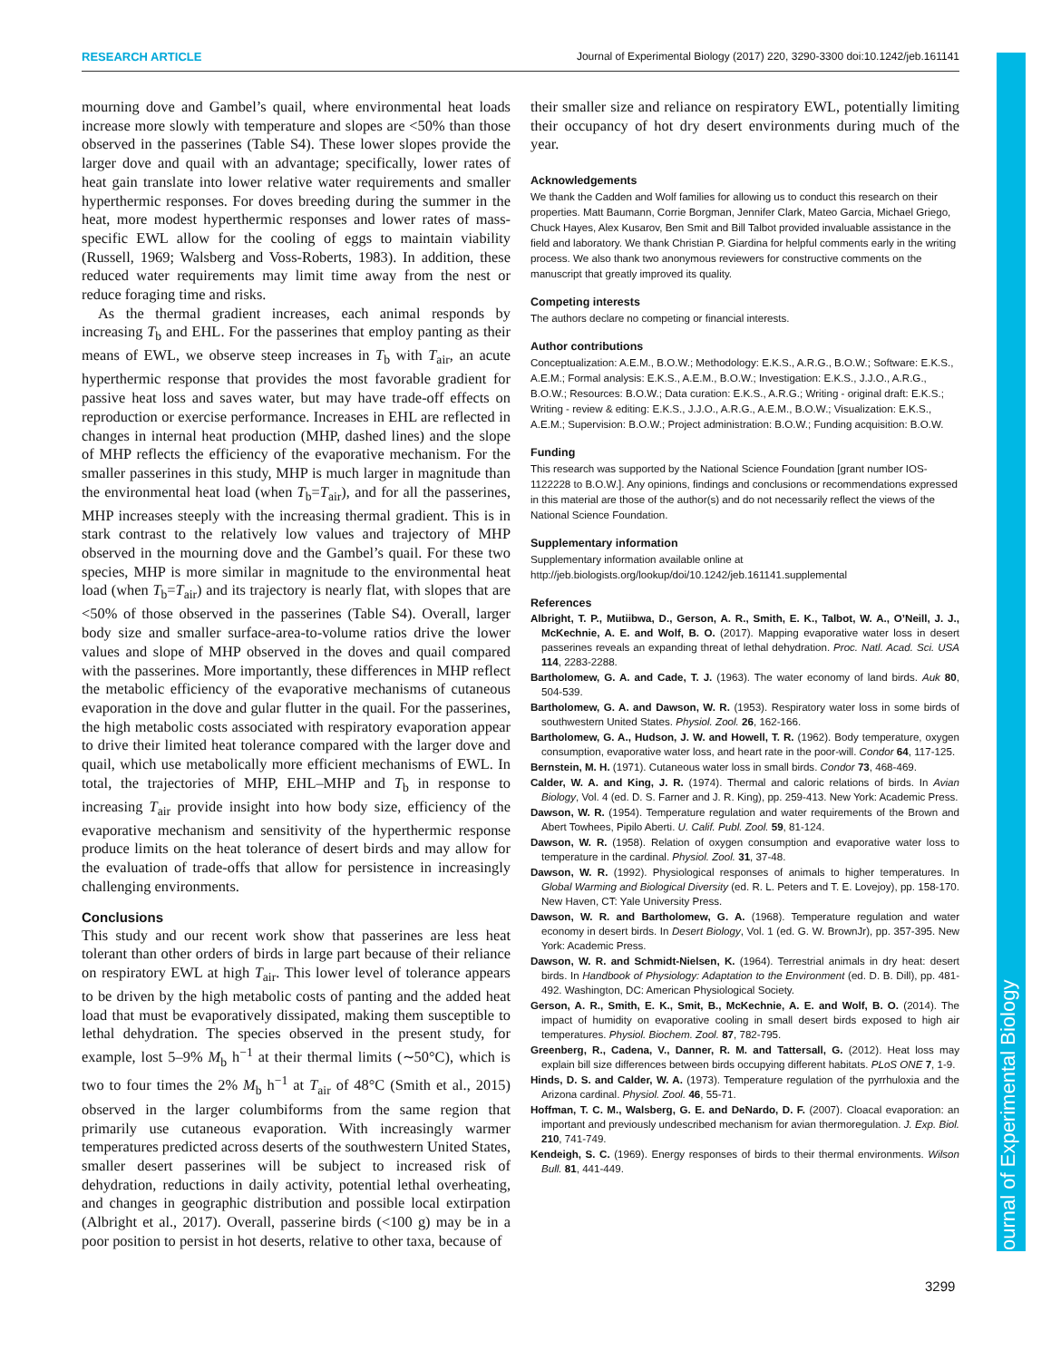Journal of Experimental Biology
RESEARCH ARTICLE Journal of Experimental Biology (2017) 220, 3290-3300 doi:10.1242/jeb.161141
mourning dove and Gambel’s quail, where environmental heat loads increase more slowly with temperature and slopes are <50% than those observed in the passerines (Table S4). These lower slopes provide the larger dove and quail with an advantage; specifically, lower rates of heat gain translate into lower relative water requirements and smaller hyperthermic responses. For doves breeding during the summer in the heat, more modest hyperthermic responses and lower rates of mass-specific EWL allow for the cooling of eggs to maintain viability (Russell, 1969; Walsberg and Voss-Roberts, 1983). In addition, these reduced water requirements may limit time away from the nest or reduce foraging time and risks.
As the thermal gradient increases, each animal responds by increasing T<sub>b</sub> and EHL. For the passerines that employ panting as their means of EWL, we observe steep increases in T<sub>b</sub> with T<sub>air</sub>, an acute hyperthermic response that provides the most favorable gradient for passive heat loss and saves water, but may have trade-off effects on reproduction or exercise performance. Increases in EHL are reflected in changes in internal heat production (MHP, dashed lines) and the slope of MHP reflects the efficiency of the evaporative mechanism. For the smaller passerines in this study, MHP is much larger in magnitude than the environmental heat load (when T<sub>b</sub>=T<sub>air</sub>), and for all the passerines, MHP increases steeply with the increasing thermal gradient. This is in stark contrast to the relatively low values and trajectory of MHP observed in the mourning dove and the Gambel’s quail. For these two species, MHP is more similar in magnitude to the environmental heat load (when T<sub>b</sub>=T<sub>air</sub>) and its trajectory is nearly flat, with slopes that are <50% of those observed in the passerines (Table S4). Overall, larger body size and smaller surface-area-to-volume ratios drive the lower values and slope of MHP observed in the doves and quail compared with the passerines. More importantly, these differences in MHP reflect the metabolic efficiency of the evaporative mechanisms of cutaneous evaporation in the dove and gular flutter in the quail. For the passerines, the high metabolic costs associated with respiratory evaporation appear to drive their limited heat tolerance compared with the larger dove and quail, which use metabolically more efficient mechanisms of EWL. In total, the trajectories of MHP, EHL–MHP and T<sub>b</sub> in response to increasing T<sub>air</sub> provide insight into how body size, efficiency of the evaporative mechanism and sensitivity of the hyperthermic response produce limits on the heat tolerance of desert birds and may allow for the evaluation of trade-offs that allow for persistence in increasingly challenging environments.
Conclusions
This study and our recent work show that passerines are less heat tolerant than other orders of birds in large part because of their reliance on respiratory EWL at high T<sub>air</sub>. This lower level of tolerance appears to be driven by the high metabolic costs of panting and the added heat load that must be evaporatively dissipated, making them susceptible to lethal dehydration. The species observed in the present study, for example, lost 5–9% M<sub>b</sub> h<sup>−1</sup> at their thermal limits (∼50°C), which is two to four times the 2% M<sub>b</sub> h<sup>−1</sup> at T<sub>air</sub> of 48°C (Smith et al., 2015) observed in the larger columbiforms from the same region that primarily use cutaneous evaporation. With increasingly warmer temperatures predicted across deserts of the southwestern United States, smaller desert passerines will be subject to increased risk of dehydration, reductions in daily activity, potential lethal overheating, and changes in geographic distribution and possible local extirpation (Albright et al., 2017). Overall, passerine birds (<100 g) may be in a poor position to persist in hot deserts, relative to other taxa, because of
their smaller size and reliance on respiratory EWL, potentially limiting their occupancy of hot dry desert environments during much of the year.
Acknowledgements
We thank the Cadden and Wolf families for allowing us to conduct this research on their properties. Matt Baumann, Corrie Borgman, Jennifer Clark, Mateo Garcia, Michael Griego, Chuck Hayes, Alex Kusarov, Ben Smit and Bill Talbot provided invaluable assistance in the field and laboratory. We thank Christian P. Giardina for helpful comments early in the writing process. We also thank two anonymous reviewers for constructive comments on the manuscript that greatly improved its quality.
Competing interests
The authors declare no competing or financial interests.
Author contributions
Conceptualization: A.E.M., B.O.W.; Methodology: E.K.S., A.R.G., B.O.W.; Software: E.K.S., A.E.M.; Formal analysis: E.K.S., A.E.M., B.O.W.; Investigation: E.K.S., J.J.O., A.R.G., B.O.W.; Resources: B.O.W.; Data curation: E.K.S., A.R.G.; Writing - original draft: E.K.S.; Writing - review & editing: E.K.S., J.J.O., A.R.G., A.E.M., B.O.W.; Visualization: E.K.S., A.E.M.; Supervision: B.O.W.; Project administration: B.O.W.; Funding acquisition: B.O.W.
Funding
This research was supported by the National Science Foundation [grant number IOS-1122228 to B.O.W.]. Any opinions, findings and conclusions or recommendations expressed in this material are those of the author(s) and do not necessarily reflect the views of the National Science Foundation.
Supplementary information
Supplementary information available online at
http://jeb.biologists.org/lookup/doi/10.1242/jeb.161141.supplemental
References
Albright, T. P., Mutiibwa, D., Gerson, A. R., Smith, E. K., Talbot, W. A., O’Neill, J. J., McKechnie, A. E. and Wolf, B. O. (2017). Mapping evaporative water loss in desert passerines reveals an expanding threat of lethal dehydration. Proc. Natl. Acad. Sci. USA 114, 2283-2288.
Bartholomew, G. A. and Cade, T. J. (1963). The water economy of land birds. Auk 80, 504-539.
Bartholomew, G. A. and Dawson, W. R. (1953). Respiratory water loss in some birds of southwestern United States. Physiol. Zool. 26, 162-166.
Bartholomew, G. A., Hudson, J. W. and Howell, T. R. (1962). Body temperature, oxygen consumption, evaporative water loss, and heart rate in the poor-will. Condor 64, 117-125.
Bernstein, M. H. (1971). Cutaneous water loss in small birds. Condor 73, 468-469.
Calder, W. A. and King, J. R. (1974). Thermal and caloric relations of birds. In Avian Biology, Vol. 4 (ed. D. S. Farner and J. R. King), pp. 259-413. New York: Academic Press.
Dawson, W. R. (1954). Temperature regulation and water requirements of the Brown and Abert Towhees, Pipilo Aberti. U. Calif. Publ. Zool. 59, 81-124.
Dawson, W. R. (1958). Relation of oxygen consumption and evaporative water loss to temperature in the cardinal. Physiol. Zool. 31, 37-48.
Dawson, W. R. (1992). Physiological responses of animals to higher temperatures. In Global Warming and Biological Diversity (ed. R. L. Peters and T. E. Lovejoy), pp. 158-170. New Haven, CT: Yale University Press.
Dawson, W. R. and Bartholomew, G. A. (1968). Temperature regulation and water economy in desert birds. In Desert Biology, Vol. 1 (ed. G. W. BrownJr), pp. 357-395. New York: Academic Press.
Dawson, W. R. and Schmidt-Nielsen, K. (1964). Terrestrial animals in dry heat: desert birds. In Handbook of Physiology: Adaptation to the Environment (ed. D. B. Dill), pp. 481-492. Washington, DC: American Physiological Society.
Gerson, A. R., Smith, E. K., Smit, B., McKechnie, A. E. and Wolf, B. O. (2014). The impact of humidity on evaporative cooling in small desert birds exposed to high air temperatures. Physiol. Biochem. Zool. 87, 782-795.
Greenberg, R., Cadena, V., Danner, R. M. and Tattersall, G. (2012). Heat loss may explain bill size differences between birds occupying different habitats. PLoS ONE 7, 1-9.
Hinds, D. S. and Calder, W. A. (1973). Temperature regulation of the pyrrhuloxia and the Arizona cardinal. Physiol. Zool. 46, 55-71.
Hoffman, T. C. M., Walsberg, G. E. and DeNardo, D. F. (2007). Cloacal evaporation: an important and previously undescribed mechanism for avian thermoregulation. J. Exp. Biol. 210, 741-749.
Kendeigh, S. C. (1969). Energy responses of birds to their thermal environments. Wilson Bull. 81, 441-449.
3299